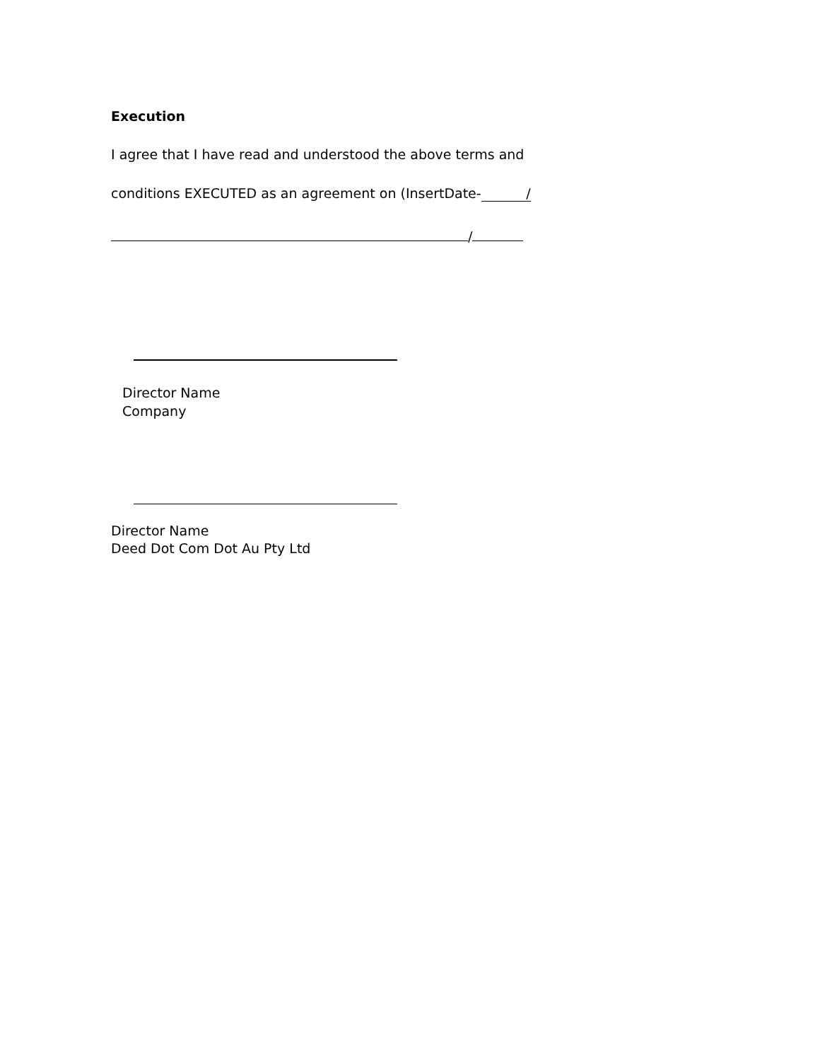Execution
I agree that I have read and understood the above terms and
conditions EXECUTED as an agreement on (InsertDate- /
/
Director Name
Company
Director Name
Deed Dot Com Dot Au Pty Ltd